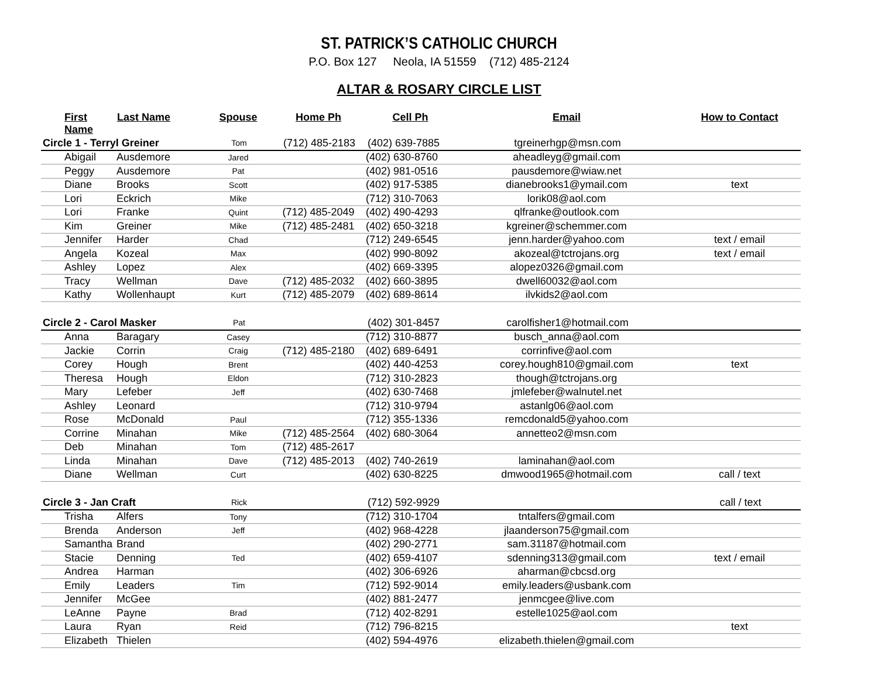ST. PATRICK’S CATHOLIC CHURCH
P.O. Box 127 Neola, IA 51559 (712) 485-2124
ALTAR & ROSARY CIRCLE LIST
| First Name | Last Name | Spouse | Home Ph | Cell Ph | Email | How to Contact |
| --- | --- | --- | --- | --- | --- | --- |
| Circle 1 - Terryl Greiner | | Tom | (712) 485-2183 | (402) 639-7885 | tgreinerhgp@msn.com | |
| Abigail | Ausdemore | Jared | | (402) 630-8760 | aheadleyg@gmail.com | |
| Peggy | Ausdemore | Pat | | (402) 981-0516 | pausdemore@wiaw.net | |
| Diane | Brooks | Scott | | (402) 917-5385 | dianebrooks1@ymail.com | text |
| Lori | Eckrich | Mike | | (712) 310-7063 | lorik08@aol.com | |
| Lori | Franke | Quint | (712) 485-2049 | (402) 490-4293 | qlfranke@outlook.com | |
| Kim | Greiner | Mike | (712) 485-2481 | (402) 650-3218 | kgreiner@schemmer.com | |
| Jennifer | Harder | Chad | | (712) 249-6545 | jenn.harder@yahoo.com | text / email |
| Angela | Kozeal | Max | | (402) 990-8092 | akozeal@tctrojans.org | text / email |
| Ashley | Lopez | Alex | | (402) 669-3395 | alopez0326@gmail.com | |
| Tracy | Wellman | Dave | (712) 485-2032 | (402) 660-3895 | dwell60032@aol.com | |
| Kathy | Wollenhaupt | Kurt | (712) 485-2079 | (402) 689-8614 | ilvkids2@aol.com | |
| Circle 2 - Carol Masker | | Pat | | (402) 301-8457 | carolfisher1@hotmail.com | |
| Anna | Baragary | Casey | | (712) 310-8877 | busch_anna@aol.com | |
| Jackie | Corrin | Craig | (712) 485-2180 | (402) 689-6491 | corrinfive@aol.com | |
| Corey | Hough | Brent | | (402) 440-4253 | corey.hough810@gmail.com | text |
| Theresa | Hough | Eldon | | (712) 310-2823 | though@tctrojans.org | |
| Mary | Lefeber | Jeff | | (402) 630-7468 | jmlefeber@walnutel.net | |
| Ashley | Leonard | | | (712) 310-9794 | astanlg06@aol.com | |
| Rose | McDonald | Paul | | (712) 355-1336 | remcdonald5@yahoo.com | |
| Corrine | Minahan | Mike | (712) 485-2564 | (402) 680-3064 | annetteo2@msn.com | |
| Deb | Minahan | Tom | (712) 485-2617 | | | |
| Linda | Minahan | Dave | (712) 485-2013 | (402) 740-2619 | laminahan@aol.com | |
| Diane | Wellman | Curt | | (402) 630-8225 | dmwood1965@hotmail.com | call / text |
| Circle 3 - Jan Craft | | Rick | | (712) 592-9929 | | call / text |
| Trisha | Alfers | Tony | | (712) 310-1704 | tntalfers@gmail.com | |
| Brenda | Anderson | Jeff | | (402) 968-4228 | jlaanderson75@gmail.com | |
| Samantha | Brand | | | (402) 290-2771 | sam.31187@hotmail.com | |
| Stacie | Denning | Ted | | (402) 659-4107 | sdenning313@gmail.com | text / email |
| Andrea | Harman | | | (402) 306-6926 | aharman@cbcsd.org | |
| Emily | Leaders | Tim | | (712) 592-9014 | emily.leaders@usbank.com | |
| Jennifer | McGee | | | (402) 881-2477 | jenmcgee@live.com | |
| LeAnne | Payne | Brad | | (712) 402-8291 | estelle1025@aol.com | |
| Laura | Ryan | Reid | | (712) 796-8215 | | text |
| Elizabeth | Thielen | | | (402) 594-4976 | elizabeth.thielen@gmail.com | |